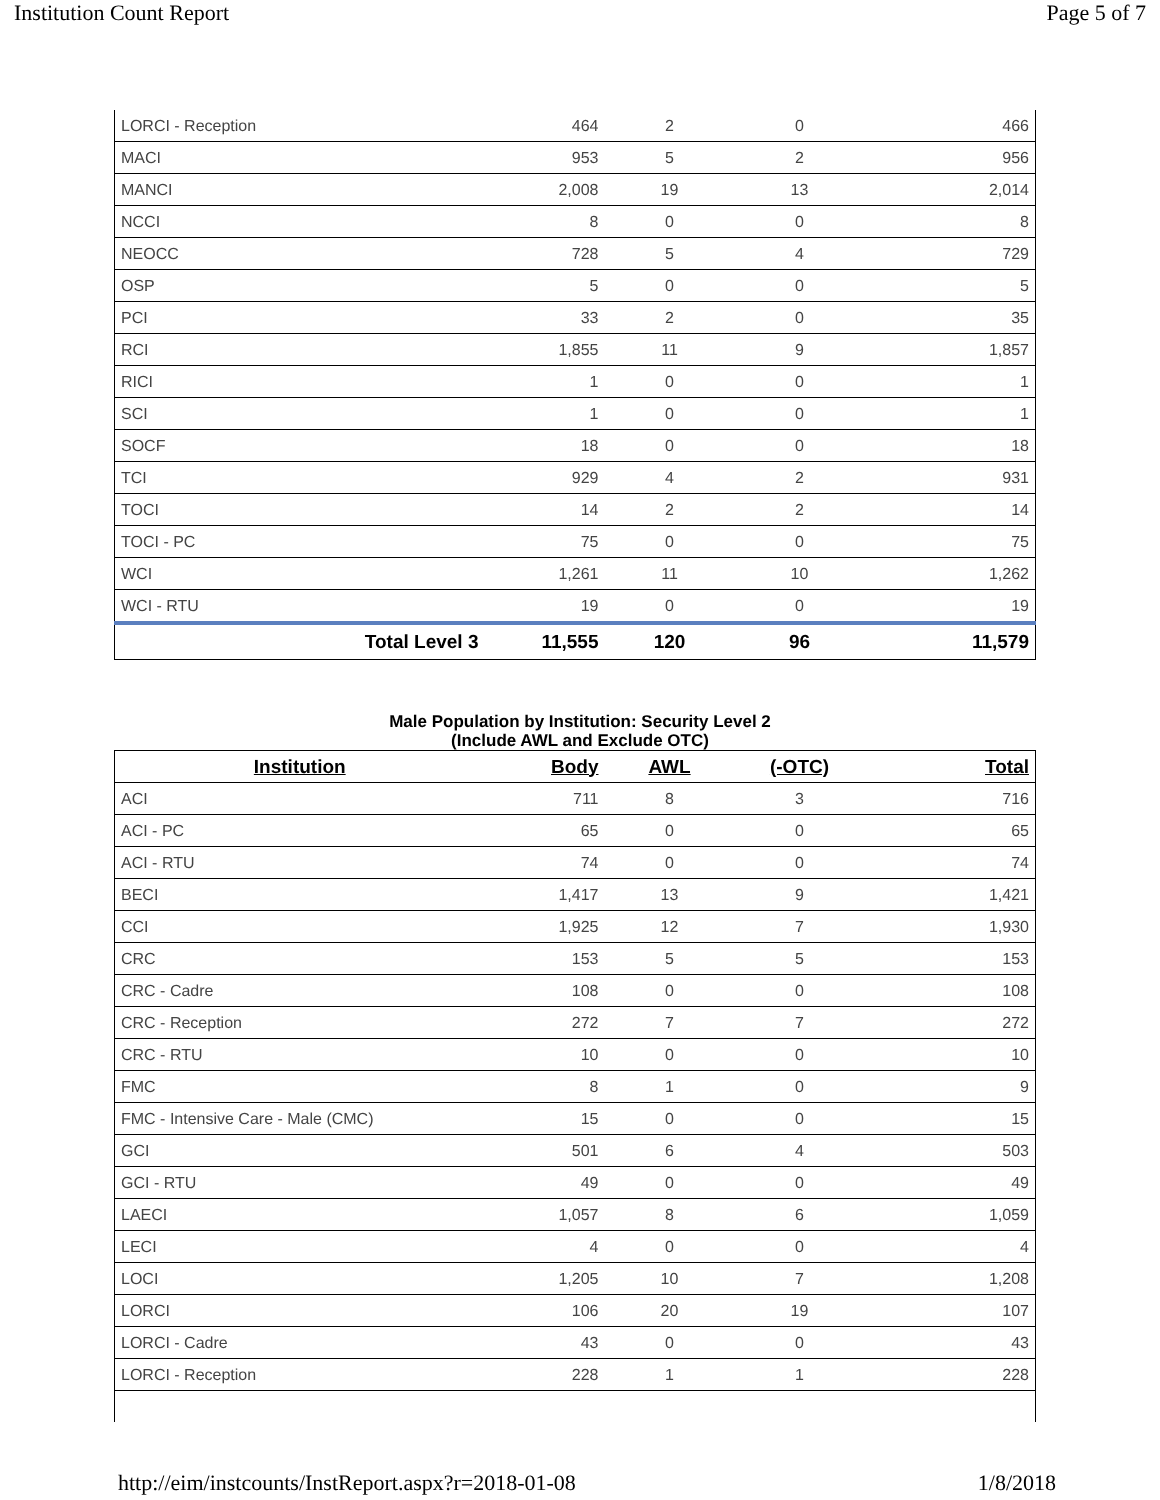Institution Count Report Page 5 of 7
| LORCI - Reception | 464 | 2 | 0 | 466 |
| MACI | 953 | 5 | 2 | 956 |
| MANCI | 2,008 | 19 | 13 | 2,014 |
| NCCI | 8 | 0 | 0 | 8 |
| NEOCC | 728 | 5 | 4 | 729 |
| OSP | 5 | 0 | 0 | 5 |
| PCI | 33 | 2 | 0 | 35 |
| RCI | 1,855 | 11 | 9 | 1,857 |
| RICI | 1 | 0 | 0 | 1 |
| SCI | 1 | 0 | 0 | 1 |
| SOCF | 18 | 0 | 0 | 18 |
| TCI | 929 | 4 | 2 | 931 |
| TOCI | 14 | 2 | 2 | 14 |
| TOCI - PC | 75 | 0 | 0 | 75 |
| WCI | 1,261 | 11 | 10 | 1,262 |
| WCI - RTU | 19 | 0 | 0 | 19 |
| Total Level 3 | 11,555 | 120 | 96 | 11,579 |
Male Population by Institution: Security Level 2
(Include AWL and Exclude OTC)
| Institution | Body | AWL | (-OTC) | Total |
| --- | --- | --- | --- | --- |
| ACI | 711 | 8 | 3 | 716 |
| ACI - PC | 65 | 0 | 0 | 65 |
| ACI - RTU | 74 | 0 | 0 | 74 |
| BECI | 1,417 | 13 | 9 | 1,421 |
| CCI | 1,925 | 12 | 7 | 1,930 |
| CRC | 153 | 5 | 5 | 153 |
| CRC - Cadre | 108 | 0 | 0 | 108 |
| CRC - Reception | 272 | 7 | 7 | 272 |
| CRC - RTU | 10 | 0 | 0 | 10 |
| FMC | 8 | 1 | 0 | 9 |
| FMC - Intensive Care - Male (CMC) | 15 | 0 | 0 | 15 |
| GCI | 501 | 6 | 4 | 503 |
| GCI - RTU | 49 | 0 | 0 | 49 |
| LAECI | 1,057 | 8 | 6 | 1,059 |
| LECI | 4 | 0 | 0 | 4 |
| LOCI | 1,205 | 10 | 7 | 1,208 |
| LORCI | 106 | 20 | 19 | 107 |
| LORCI - Cadre | 43 | 0 | 0 | 43 |
| LORCI - Reception | 228 | 1 | 1 | 228 |
http://eim/instcounts/InstReport.aspx?r=2018-01-08 1/8/2018